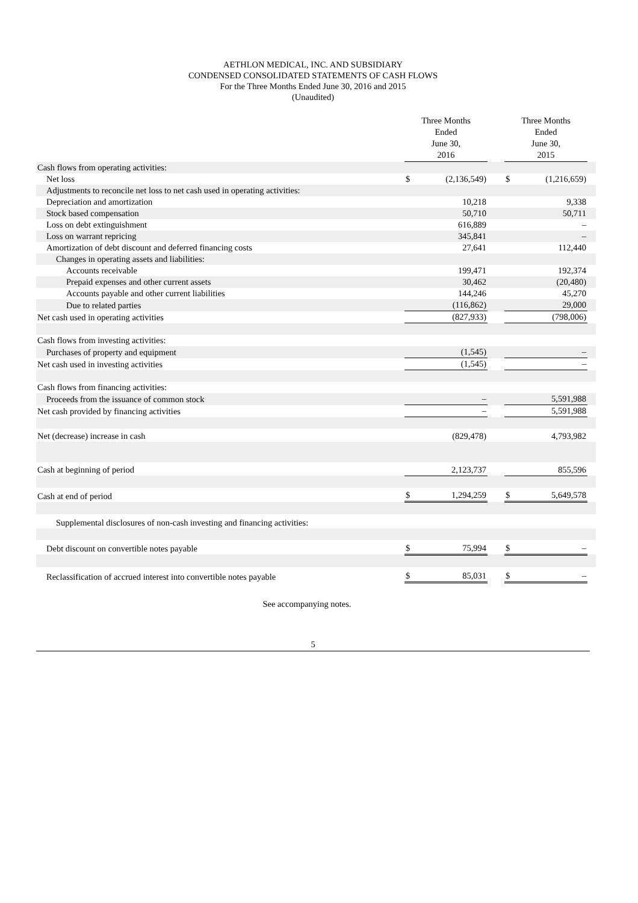AETHLON MEDICAL, INC. AND SUBSIDIARY
CONDENSED CONSOLIDATED STATEMENTS OF CASH FLOWS
For the Three Months Ended June 30, 2016 and 2015
(Unaudited)
| | Three Months Ended June 30, 2016 | | | | Three Months Ended June 30, 2015 | | |
| --- | --- | --- | --- | --- | --- | --- | --- |
| Cash flows from operating activities: | | | | | | | |
| Net loss | $ | (2,136,549) | | | $ | (1,216,659) | |
| Adjustments to reconcile net loss to net cash used in operating activities: | | | | | | | |
| Depreciation and amortization | | 10,218 | | | | 9,338 | |
| Stock based compensation | | 50,710 | | | | 50,711 | |
| Loss on debt extinguishment | | 616,889 | | | | – | |
| Loss on warrant repricing | | 345,841 | | | | – | |
| Amortization of debt discount and deferred financing costs | | 27,641 | | | | 112,440 | |
| Changes in operating assets and liabilities: | | | | | | | |
| Accounts receivable | | 199,471 | | | | 192,374 | |
| Prepaid expenses and other current assets | | 30,462 | | | | (20,480) | |
| Accounts payable and other current liabilities | | 144,246 | | | | 45,270 | |
| Due to related parties | | (116,862) | | | | 29,000 | |
| Net cash used in operating activities | | (827,933) | | | | (798,006) | |
| Cash flows from investing activities: | | | | | | | |
| Purchases of property and equipment | | (1,545) | | | | – | |
| Net cash used in investing activities | | (1,545) | | | | – | |
| Cash flows from financing activities: | | | | | | | |
| Proceeds from the issuance of common stock | | – | | | | 5,591,988 | |
| Net cash provided by financing activities | | – | | | | 5,591,988 | |
| Net (decrease) increase in cash | | (829,478) | | | | 4,793,982 | |
| Cash at beginning of period | | 2,123,737 | | | | 855,596 | |
| Cash at end of period | $ | 1,294,259 | | | $ | 5,649,578 | |
| Supplemental disclosures of non-cash investing and financing activities: | | | | | | | |
| Debt discount on convertible notes payable | $ | 75,994 | | | $ | – | |
| Reclassification of accrued interest into convertible notes payable | $ | 85,031 | | | $ | – | |
See accompanying notes.
5